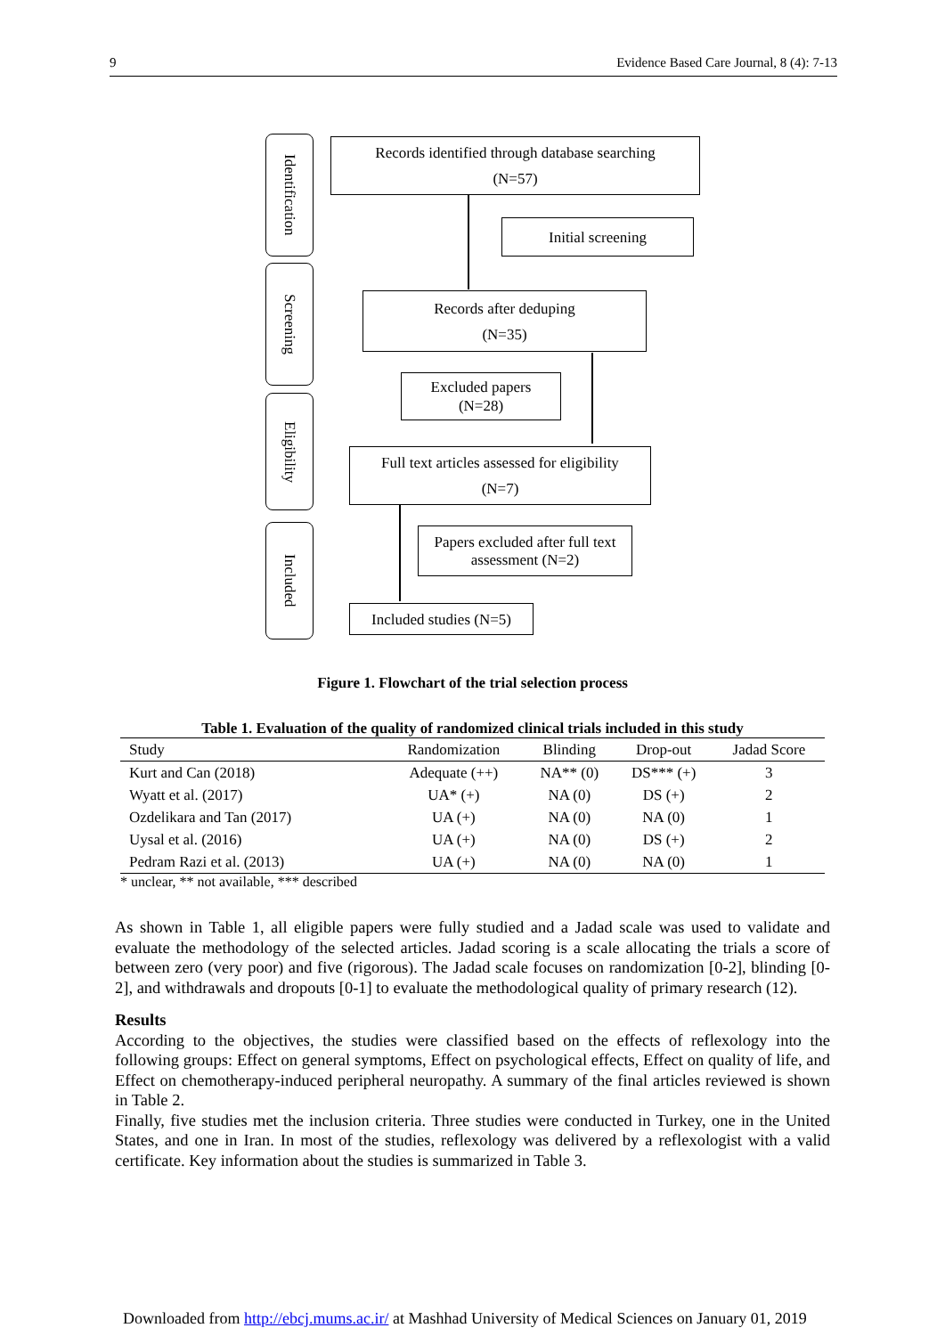9 Evidence Based Care Journal, 8 (4): 7-13
Identification
Screening
Eligibility
Included
Records identified through database searching
(N=57)
Initial screening
Records after deduping
(N=35)
Excluded papers
(N=28)
Full text articles assessed for eligibility
(N=7)
Papers excluded after full text
assessment (N=2)
Included studies (N=5)
Figure 1. Flowchart of the trial selection process
Table 1. Evaluation of the quality of randomized clinical trials included in this study
| Study | Randomization | Blinding | Drop-out | Jadad Score |
| --- | --- | --- | --- | --- |
| Kurt and Can (2018) | Adequate (++) | NA** (0) | DS*** (+) | 3 |
| Wyatt et al. (2017) | UA* (+) | NA (0) | DS (+) | 2 |
| Ozdelikara and Tan (2017) | UA (+) | NA (0) | NA (0) | 1 |
| Uysal et al. (2016) | UA (+) | NA (0) | DS (+) | 2 |
| Pedram Razi et al. (2013) | UA (+) | NA (0) | NA (0) | 1 |
* unclear, ** not available, *** described
As shown in Table 1, all eligible papers were fully studied and a Jadad scale was used to validate and evaluate the methodology of the selected articles. Jadad scoring is a scale allocating the trials a score of between zero (very poor) and five (rigorous). The Jadad scale focuses on randomization [0-2], blinding [0-2], and withdrawals and dropouts [0-1] to evaluate the methodological quality of primary research (12).
Results
According to the objectives, the studies were classified based on the effects of reflexology into the following groups: Effect on general symptoms, Effect on psychological effects, Effect on quality of life, and Effect on chemotherapy-induced peripheral neuropathy. A summary of the final articles reviewed is shown in Table 2.
Finally, five studies met the inclusion criteria. Three studies were conducted in Turkey, one in the United States, and one in Iran. In most of the studies, reflexology was delivered by a reflexologist with a valid certificate. Key information about the studies is summarized in Table 3.
Downloaded from http://ebcj.mums.ac.ir/ at Mashhad University of Medical Sciences on January 01, 2019